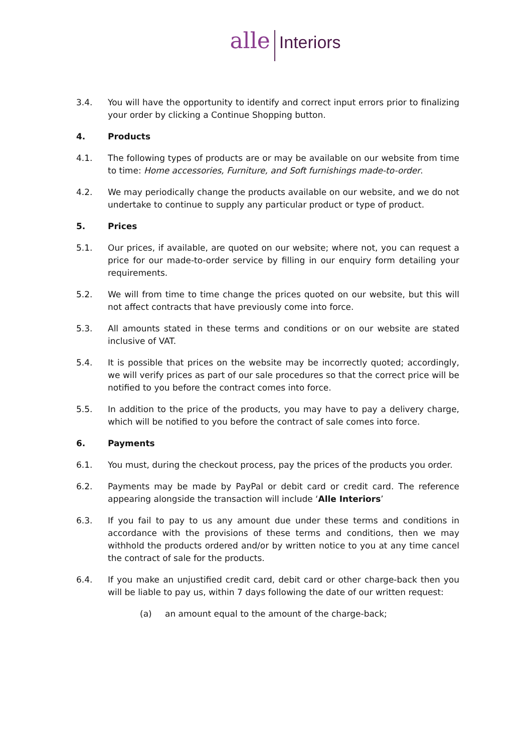alle Interiors
3.4. You will have the opportunity to identify and correct input errors prior to finalizing your order by clicking a Continue Shopping button.
4. Products
4.1. The following types of products are or may be available on our website from time to time: Home accessories, Furniture, and Soft furnishings made-to-order.
4.2. We may periodically change the products available on our website, and we do not undertake to continue to supply any particular product or type of product.
5. Prices
5.1. Our prices, if available, are quoted on our website; where not, you can request a price for our made-to-order service by filling in our enquiry form detailing your requirements.
5.2. We will from time to time change the prices quoted on our website, but this will not affect contracts that have previously come into force.
5.3. All amounts stated in these terms and conditions or on our website are stated inclusive of VAT.
5.4. It is possible that prices on the website may be incorrectly quoted; accordingly, we will verify prices as part of our sale procedures so that the correct price will be notified to you before the contract comes into force.
5.5. In addition to the price of the products, you may have to pay a delivery charge, which will be notified to you before the contract of sale comes into force.
6. Payments
6.1. You must, during the checkout process, pay the prices of the products you order.
6.2. Payments may be made by PayPal or debit card or credit card. The reference appearing alongside the transaction will include ‘Alle Interiors’
6.3. If you fail to pay to us any amount due under these terms and conditions in accordance with the provisions of these terms and conditions, then we may withhold the products ordered and/or by written notice to you at any time cancel the contract of sale for the products.
6.4. If you make an unjustified credit card, debit card or other charge-back then you will be liable to pay us, within 7 days following the date of our written request:
(a) an amount equal to the amount of the charge-back;